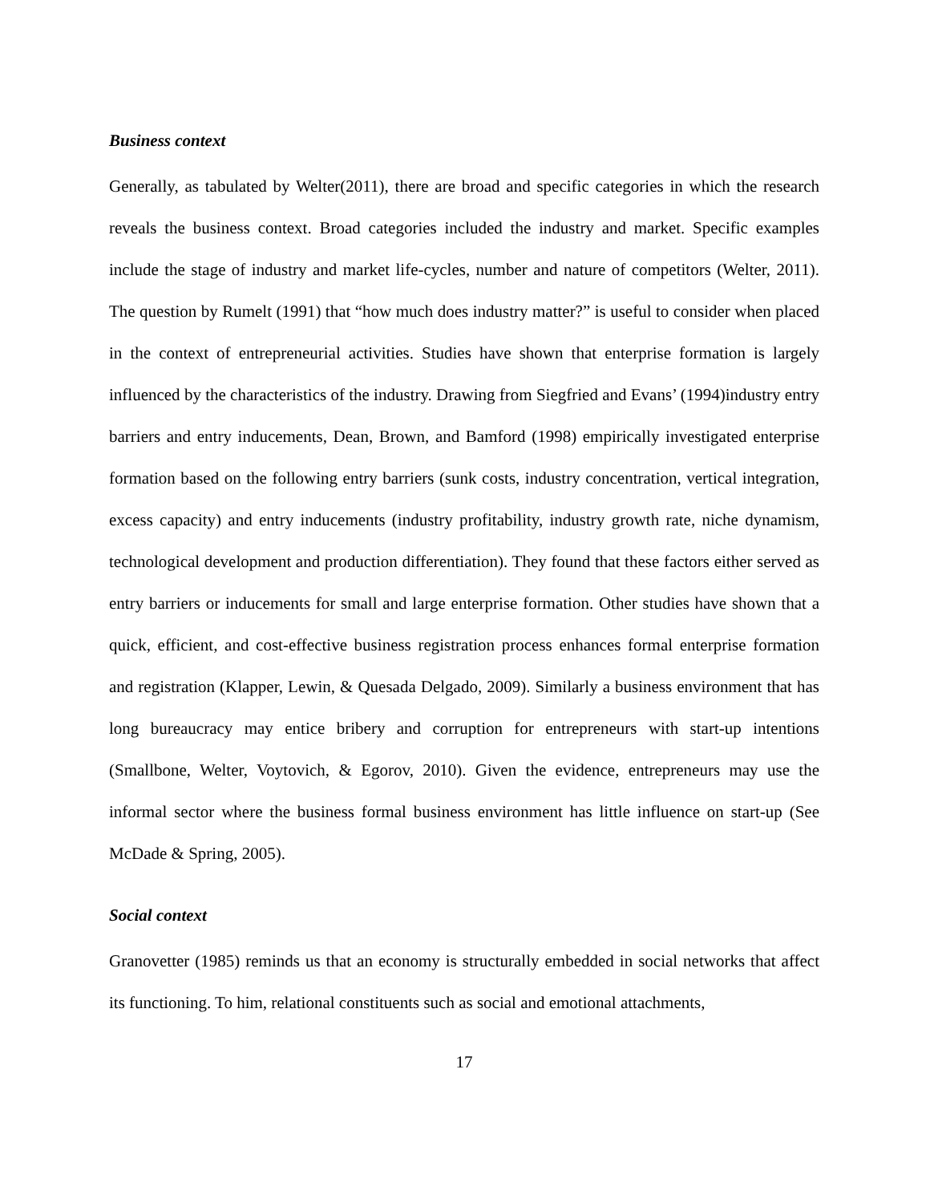Business context
Generally, as tabulated by Welter(2011), there are broad and specific categories in which the research reveals the business context. Broad categories included the industry and market. Specific examples include the stage of industry and market life-cycles, number and nature of competitors (Welter, 2011). The question by Rumelt (1991) that “how much does industry matter?” is useful to consider when placed in the context of entrepreneurial activities. Studies have shown that enterprise formation is largely influenced by the characteristics of the industry. Drawing from Siegfried and Evans’ (1994)industry entry barriers and entry inducements, Dean, Brown, and Bamford (1998) empirically investigated enterprise formation based on the following entry barriers (sunk costs, industry concentration, vertical integration, excess capacity) and entry inducements (industry profitability, industry growth rate, niche dynamism, technological development and production differentiation). They found that these factors either served as entry barriers or inducements for small and large enterprise formation. Other studies have shown that a quick, efficient, and cost-effective business registration process enhances formal enterprise formation and registration (Klapper, Lewin, & Quesada Delgado, 2009). Similarly a business environment that has long bureaucracy may entice bribery and corruption for entrepreneurs with start-up intentions (Smallbone, Welter, Voytovich, & Egorov, 2010). Given the evidence, entrepreneurs may use the informal sector where the business formal business environment has little influence on start-up (See McDade & Spring, 2005).
Social context
Granovetter (1985) reminds us that an economy is structurally embedded in social networks that affect its functioning. To him, relational constituents such as social and emotional attachments,
17